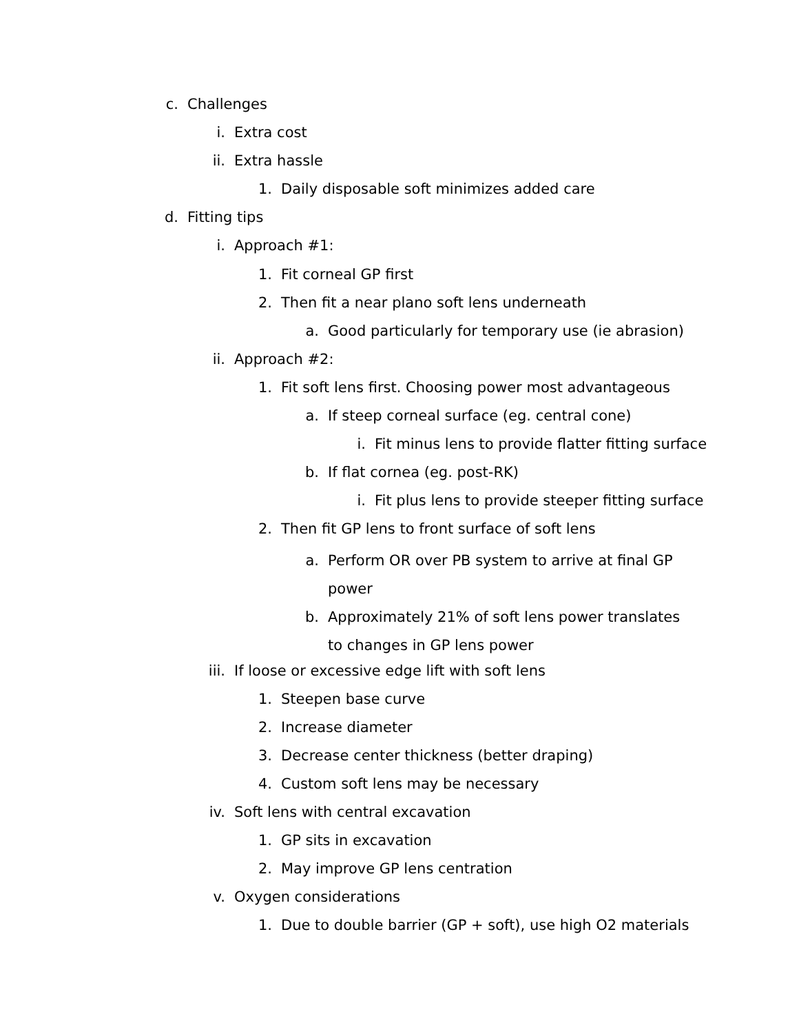c. Challenges
i. Extra cost
ii. Extra hassle
1. Daily disposable soft minimizes added care
d. Fitting tips
i. Approach #1:
1. Fit corneal GP first
2. Then fit a near plano soft lens underneath
a. Good particularly for temporary use (ie abrasion)
ii. Approach #2:
1. Fit soft lens first. Choosing power most advantageous
a. If steep corneal surface (eg. central cone)
i. Fit minus lens to provide flatter fitting surface
b. If flat cornea (eg. post-RK)
i. Fit plus lens to provide steeper fitting surface
2. Then fit GP lens to front surface of soft lens
a. Perform OR over PB system to arrive at final GP power
b. Approximately 21% of soft lens power translates to changes in GP lens power
iii. If loose or excessive edge lift with soft lens
1. Steepen base curve
2. Increase diameter
3. Decrease center thickness (better draping)
4. Custom soft lens may be necessary
iv. Soft lens with central excavation
1. GP sits in excavation
2. May improve GP lens centration
v. Oxygen considerations
1. Due to double barrier (GP + soft), use high O2 materials